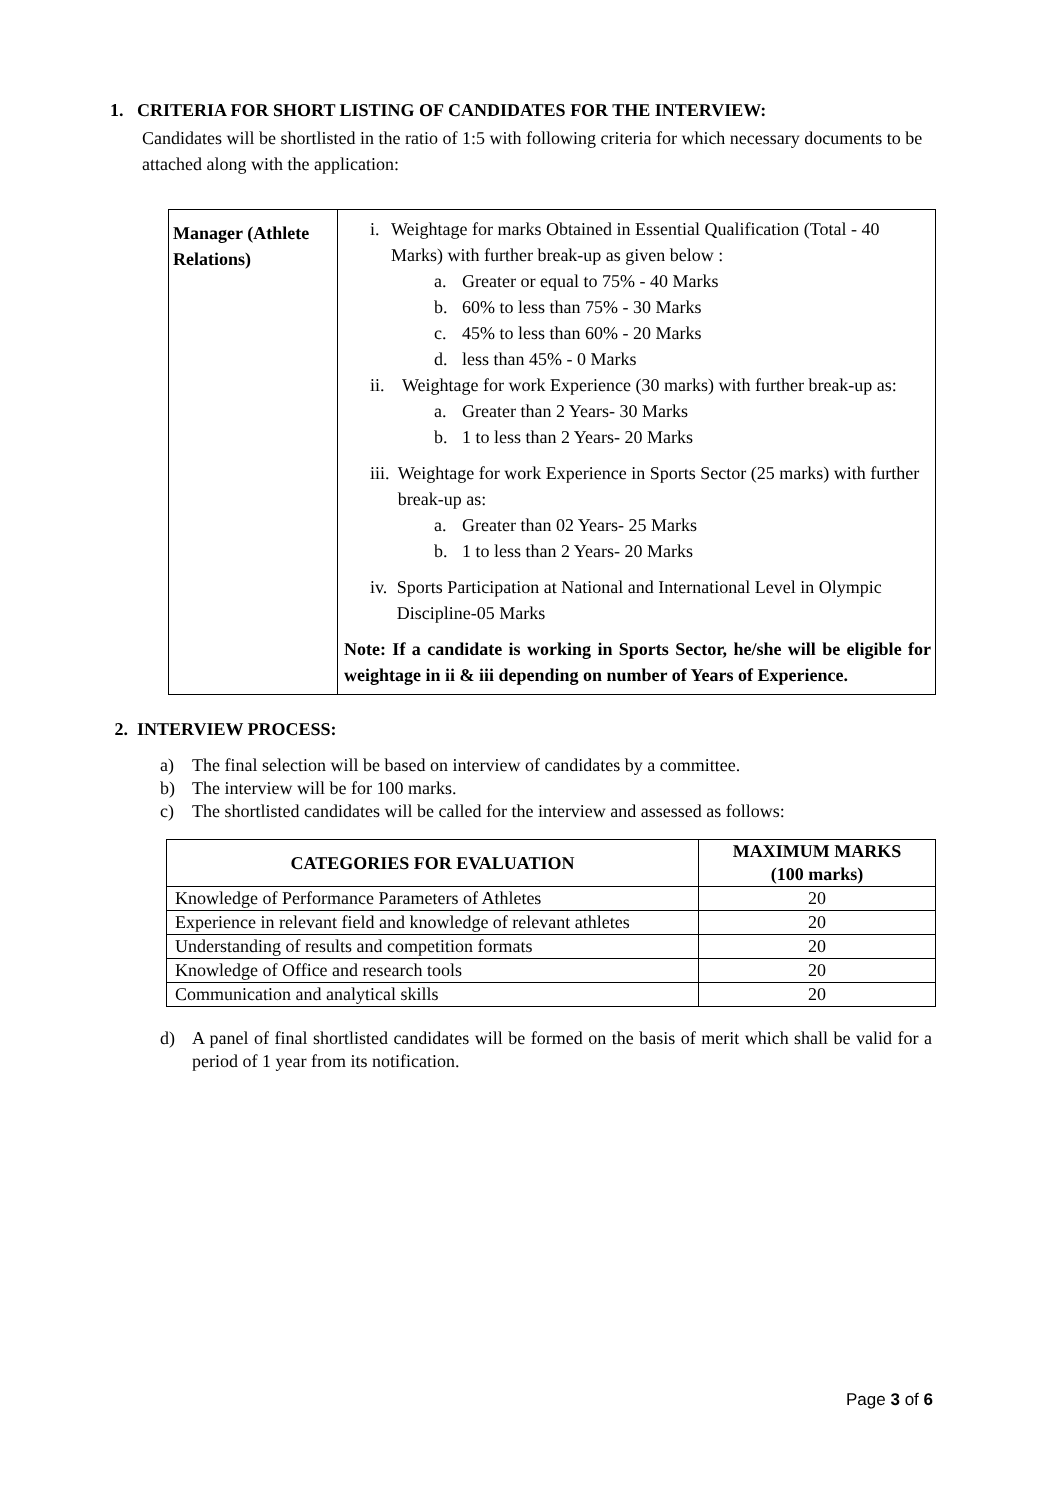1. CRITERIA FOR SHORT LISTING OF CANDIDATES FOR THE INTERVIEW:
Candidates will be shortlisted in the ratio of 1:5 with following criteria for which necessary documents to be attached along with the application:
| Manager (Athlete Relations) | i. Weightage for marks Obtained in Essential Qualification (Total - 40 Marks) with further break-up as given below : a. Greater or equal to 75% - 40 Marks b. 60% to less than 75% - 30 Marks c. 45% to less than 60% - 20 Marks d. less than 45% - 0 Marks ii. Weightage for work Experience (30 marks) with further break-up as: a. Greater than 2 Years- 30 Marks b. 1 to less than 2 Years- 20 Marks iii. Weightage for work Experience in Sports Sector (25 marks) with further break-up as: a. Greater than 02 Years- 25 Marks b. 1 to less than 2 Years- 20 Marks iv. Sports Participation at National and International Level in Olympic Discipline-05 Marks Note: If a candidate is working in Sports Sector, he/she will be eligible for weightage in ii & iii depending on number of Years of Experience. |
2. INTERVIEW PROCESS:
a) The final selection will be based on interview of candidates by a committee.
b) The interview will be for 100 marks.
c) The shortlisted candidates will be called for the interview and assessed as follows:
| CATEGORIES FOR EVALUATION | MAXIMUM MARKS (100 marks) |
| --- | --- |
| Knowledge of Performance Parameters of Athletes | 20 |
| Experience in relevant field and knowledge of relevant athletes | 20 |
| Understanding of results and competition formats | 20 |
| Knowledge of Office and research tools | 20 |
| Communication and analytical skills | 20 |
d) A panel of final shortlisted candidates will be formed on the basis of merit which shall be valid for a period of 1 year from its notification.
Page 3 of 6